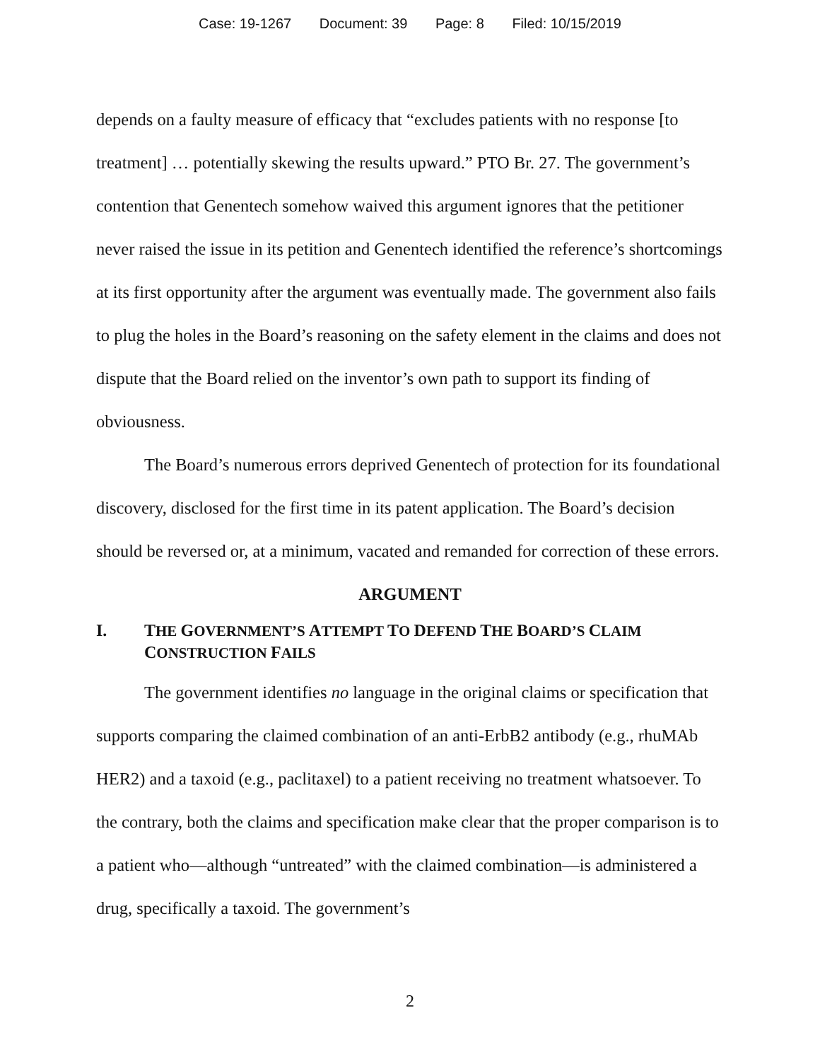Case: 19-1267 Document: 39 Page: 8 Filed: 10/15/2019
depends on a faulty measure of efficacy that “excludes patients with no response [to treatment] … potentially skewing the results upward.” PTO Br. 27. The government’s contention that Genentech somehow waived this argument ignores that the petitioner never raised the issue in its petition and Genentech identified the reference’s shortcomings at its first opportunity after the argument was eventually made. The government also fails to plug the holes in the Board’s reasoning on the safety element in the claims and does not dispute that the Board relied on the inventor’s own path to support its finding of obviousness.
The Board’s numerous errors deprived Genentech of protection for its foundational discovery, disclosed for the first time in its patent application. The Board’s decision should be reversed or, at a minimum, vacated and remanded for correction of these errors.
ARGUMENT
I. THE GOVERNMENT’S ATTEMPT TO DEFEND THE BOARD’S CLAIM
CONSTRUCTION FAILS
The government identifies no language in the original claims or specification that supports comparing the claimed combination of an anti-ErbB2 antibody (e.g., rhuMAb HER2) and a taxoid (e.g., paclitaxel) to a patient receiving no treatment whatsoever. To the contrary, both the claims and specification make clear that the proper comparison is to a patient who—although “untreated” with the claimed combination—is administered a drug, specifically a taxoid. The government’s
2